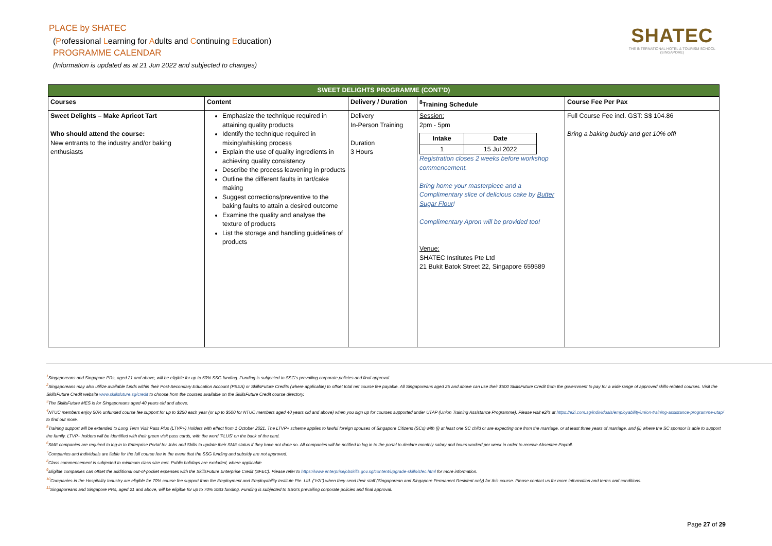PLACE by SHATEC
(Professional Learning for Adults and Continuing Education)
PROGRAMME CALENDAR
(Information is updated as at 21 Jun 2022 and subjected to changes)
SHATEC
THE INTERNATIONAL HOTEL & TOURISM SCHOOL
(SINGAPORE)
| SWEET DELIGHTS PROGRAMME (CONT'D) | | | | |
| --- | --- | --- | --- | --- |
| Courses | Content | Delivery / Duration | <sup>8</sup> Training Schedule | Course Fee Per Pax |
| Sweet Delights – Make Apricot Tart Who should attend the course: New entrants to the industry and/or baking enthusiasts | Emphasize the technique required in attaining quality products Identify the technique required in mixing/whisking process Explain the use of quality ingredients in achieving quality consistency Describe the process leavening in products Outline the different faults in tart/cake making Suggest corrections/preventive to the baking faults to attain a desired outcome Examine the quality and analyse the texture of products List the storage and handling guidelines of products | Delivery In-Person Training Duration 3 Hours | Session: 2pm - 5pm / Intake / Date / / --- / --- / / 1 / 15 Jul 2022 / Registration closes 2 weeks before workshop commencement. Bring home your masterpiece and a Complimentary slice of delicious cake by Butter Sugar Flour ! Complimentary Apron will be provided too! Venue: SHATEC Institutes Pte Ltd 21 Bukit Batok Street 22, Singapore 659589 | Full Course Fee incl. GST: S$ 104.86 Bring a baking buddy and get 10% off! |
<sup>1</sup> Singaporeans and Singapore PRs, aged 21 and above, will be eligible for up to 50% SSG funding. Funding is subjected to SSG's prevailing corporate policies and final approval.
<sup>2</sup> Singaporeans may also utilize available funds within their Post-Secondary Education Account (PSEA) or SkillsFuture Credits (where applicable) to offset total net course fee payable. All Singaporeans aged 25 and above can use their $500 SkillsFuture Credit from the government to pay for a wide range of approved skills-related courses. Visit the SkillsFuture Credit website www.skillsfuture.sg/credit to choose from the courses available on the SkillsFuture Credit course directory.
<sup>3</sup> The SkillsFuture MES is for Singaporeans aged 40 years old and above.
<sup>4</sup> NTUC members enjoy 50% unfunded course fee support for up to $250 each year (or up to $500 for NTUC members aged 40 years old and above) when you sign up for courses supported under UTAP (Union Training Assistance Programme). Please visit e2i's at https://e2i.com.sg/individuals/employability/union-training-assistance-programme-utap/ to find out more.
<sup>5</sup> Training support will be extended to Long Term Visit Pass Plus (LTVP+) Holders with effect from 1 October 2021. The LTVP+ scheme applies to lawful foreign spouses of Singapore Citizens (SCs) with (i) at least one SC child or are expecting one from the marriage, or at least three years of marriage, and (ii) where the SC sponsor is able to support the family. LTVP+ holders will be identified with their green visit pass cards, with the word 'PLUS' on the back of the card.
<sup>6</sup> SME companies are required to log-in to Enterprise Portal for Jobs and Skills to update their SME status if they have not done so. All companies will be notified to log in to the portal to declare monthly salary and hours worked per week in order to receive Absentee Payroll.
<sup>7</sup> Companies and individuals are liable for the full course fee in the event that the SSG funding and subsidy are not approved.
<sup>8</sup> Class commencement is subjected to minimum class size met. Public holidays are excluded, where applicable
<sup>9</sup> Eligible companies can offset the additional out-of-pocket expenses with the SkillsFuture Enterprise Credit (SFEC). Please refer to https://www.enterprisejobskills.gov.sg/content/upgrade-skills/sfec.html for more information.
<sup>10</sup> Companies in the Hospitality Industry are eligible for 70% course fee support from the Employment and Employability Institute Pte. Ltd. ("e2i") when they send their staff (Singaporean and Singapore Permanent Resident only) for this course. Please contact us for more information and terms and conditions.
<sup>11</sup> Singaporeans and Singapore PRs, aged 21 and above, will be eligible for up to 70% SSG funding. Funding is subjected to SSG's prevailing corporate policies and final approval.
Page 27 of 29